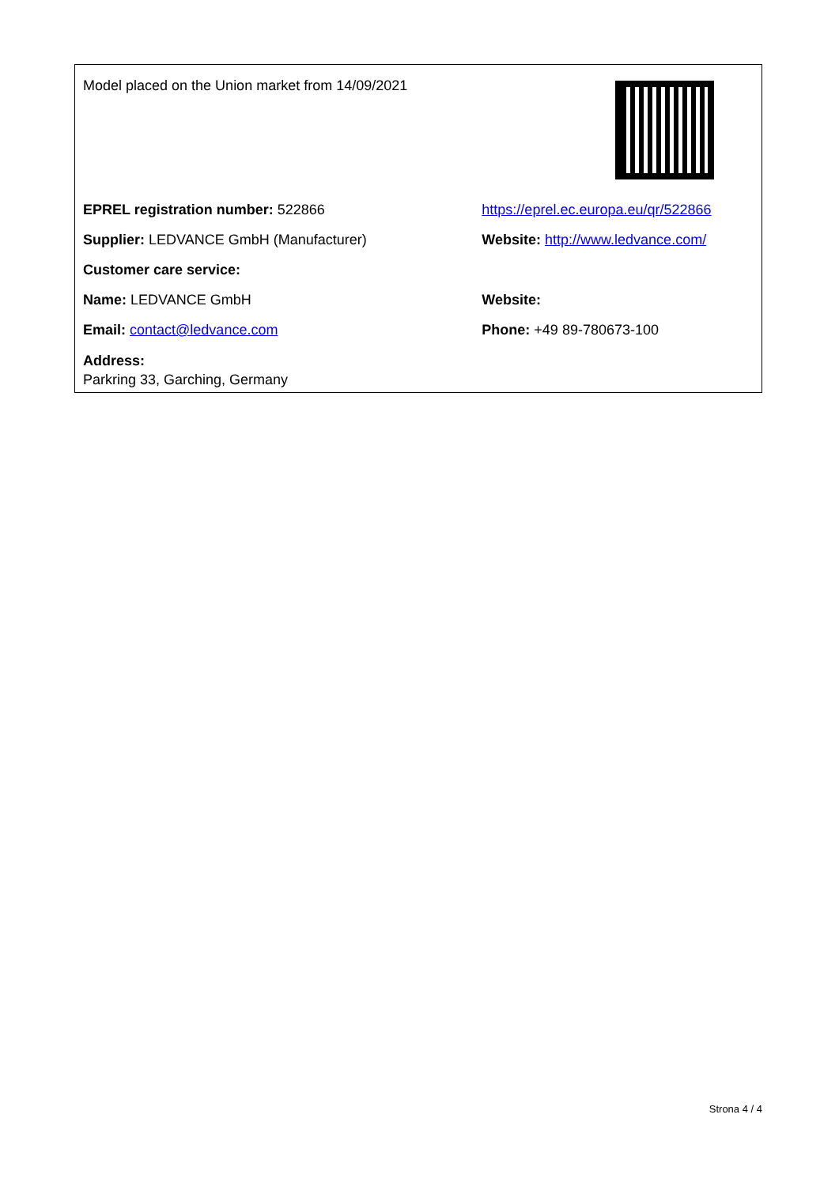| Model placed on the Union market from 14/09/2021 | |
| EPREL registration number: 522866 | https://eprel.ec.europa.eu/qr/522866 |
| Supplier: LEDVANCE GmbH (Manufacturer) | Website: http://www.ledvance.com/ |
| Customer care service: | |
| Name: LEDVANCE GmbH | Website: |
| Email: contact@ledvance.com | Phone: +49 89-780673-100 |
| Address: Parkring 33, Garching, Germany | |
Strona 4 / 4